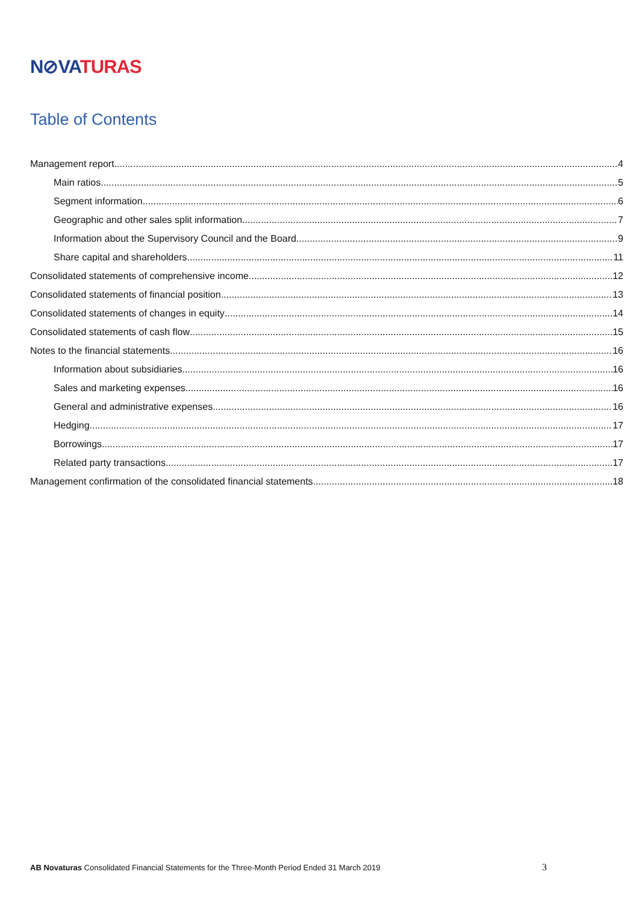N⊘VA TURAS
Table of Contents
Management report 4
Main ratios 5
Segment information 6
Geographic and other sales split information 7
Information about the Supervisory Council and the Board 9
Share capital and shareholders 11
Consolidated statements of comprehensive income 12
Consolidated statements of financial position 13
Consolidated statements of changes in equity 14
Consolidated statements of cash flow 15
Notes to the financial statements 16
Information about subsidiaries 16
Sales and marketing expenses 16
General and administrative expenses 16
Hedging 17
Borrowings 17
Related party transactions 17
Management confirmation of the consolidated financial statements 18
AB Novaturas Consolidated Financial Statements for the Three-Month Period Ended 31 March 2019
3